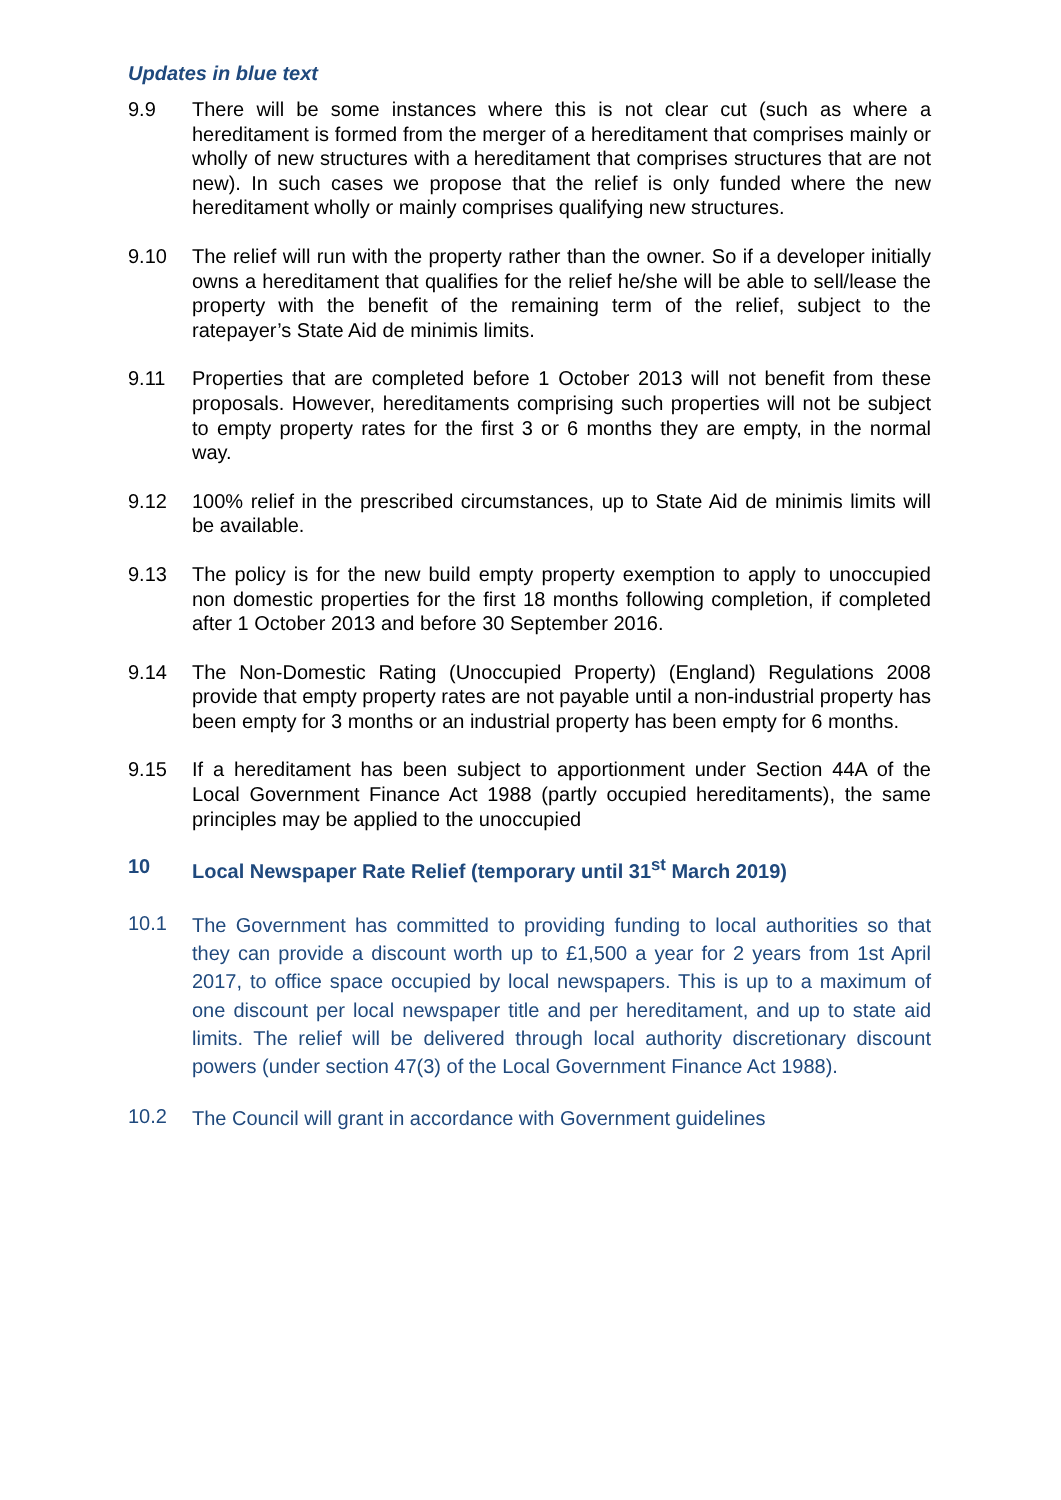Updates in blue text
9.9 There will be some instances where this is not clear cut (such as where a hereditament is formed from the merger of a hereditament that comprises mainly or wholly of new structures with a hereditament that comprises structures that are not new). In such cases we propose that the relief is only funded where the new hereditament wholly or mainly comprises qualifying new structures.
9.10 The relief will run with the property rather than the owner. So if a developer initially owns a hereditament that qualifies for the relief he/she will be able to sell/lease the property with the benefit of the remaining term of the relief, subject to the ratepayer’s State Aid de minimis limits.
9.11 Properties that are completed before 1 October 2013 will not benefit from these proposals. However, hereditaments comprising such properties will not be subject to empty property rates for the first 3 or 6 months they are empty, in the normal way.
9.12 100% relief in the prescribed circumstances, up to State Aid de minimis limits will be available.
9.13 The policy is for the new build empty property exemption to apply to unoccupied non domestic properties for the first 18 months following completion, if completed after 1 October 2013 and before 30 September 2016.
9.14 The Non-Domestic Rating (Unoccupied Property) (England) Regulations 2008 provide that empty property rates are not payable until a non-industrial property has been empty for 3 months or an industrial property has been empty for 6 months.
9.15 If a hereditament has been subject to apportionment under Section 44A of the Local Government Finance Act 1988 (partly occupied hereditaments), the same principles may be applied to the unoccupied
10 Local Newspaper Rate Relief (temporary until 31<sup>st</sup> March 2019)
10.1
The Government has committed to providing funding to local authorities so that they can provide a discount worth up to £1,500 a year for 2 years from 1st April 2017, to office space occupied by local newspapers. This is up to a maximum of one discount per local newspaper title and per hereditament, and up to state aid limits. The relief will be delivered through local authority discretionary discount powers (under section 47(3) of the Local Government Finance Act 1988).
10.2
The Council will grant in accordance with Government guidelines